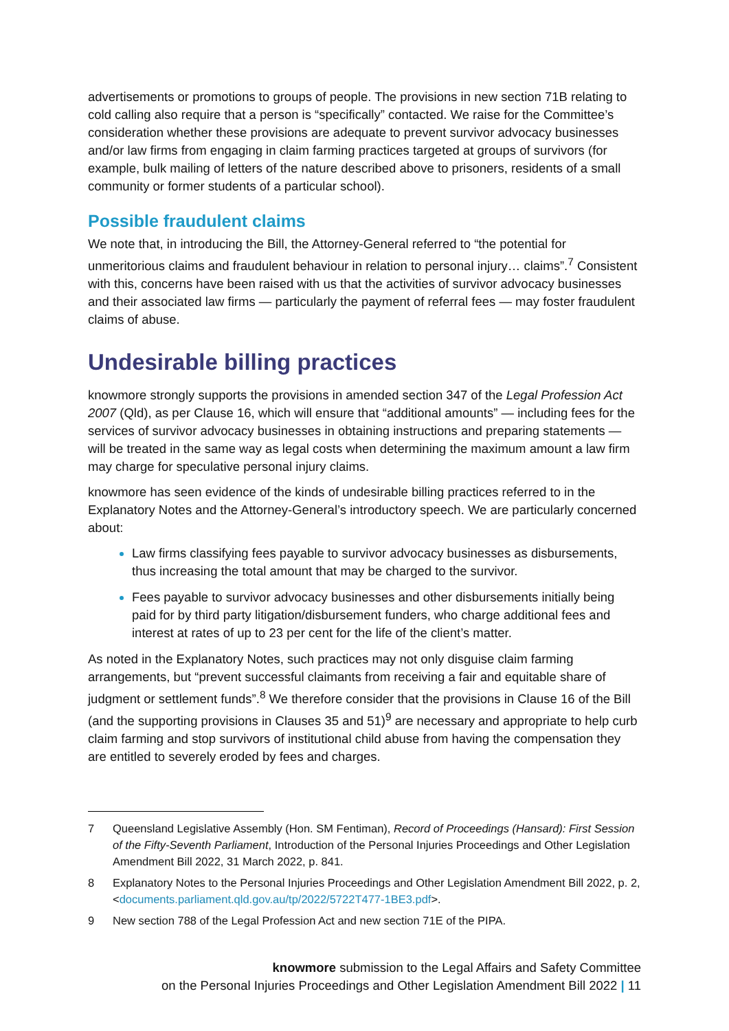advertisements or promotions to groups of people. The provisions in new section 71B relating to cold calling also require that a person is “specifically” contacted. We raise for the Committee’s consideration whether these provisions are adequate to prevent survivor advocacy businesses and/or law firms from engaging in claim farming practices targeted at groups of survivors (for example, bulk mailing of letters of the nature described above to prisoners, residents of a small community or former students of a particular school).
Possible fraudulent claims
We note that, in introducing the Bill, the Attorney-General referred to “the potential for unmeritorious claims and fraudulent behaviour in relation to personal injury… claims”.<sup>7</sup> Consistent with this, concerns have been raised with us that the activities of survivor advocacy businesses and their associated law firms — particularly the payment of referral fees — may foster fraudulent claims of abuse.
Undesirable billing practices
knowmore strongly supports the provisions in amended section 347 of the Legal Profession Act 2007 (Qld), as per Clause 16, which will ensure that “additional amounts” — including fees for the services of survivor advocacy businesses in obtaining instructions and preparing statements — will be treated in the same way as legal costs when determining the maximum amount a law firm may charge for speculative personal injury claims.
knowmore has seen evidence of the kinds of undesirable billing practices referred to in the Explanatory Notes and the Attorney-General’s introductory speech. We are particularly concerned about:
Law firms classifying fees payable to survivor advocacy businesses as disbursements, thus increasing the total amount that may be charged to the survivor.
Fees payable to survivor advocacy businesses and other disbursements initially being paid for by third party litigation/disbursement funders, who charge additional fees and interest at rates of up to 23 per cent for the life of the client’s matter.
As noted in the Explanatory Notes, such practices may not only disguise claim farming arrangements, but “prevent successful claimants from receiving a fair and equitable share of judgment or settlement funds”.<sup>8</sup> We therefore consider that the provisions in Clause 16 of the Bill (and the supporting provisions in Clauses 35 and 51)<sup>9</sup> are necessary and appropriate to help curb claim farming and stop survivors of institutional child abuse from having the compensation they are entitled to severely eroded by fees and charges.
7 Queensland Legislative Assembly (Hon. SM Fentiman), Record of Proceedings (Hansard): First Session of the Fifty-Seventh Parliament, Introduction of the Personal Injuries Proceedings and Other Legislation Amendment Bill 2022, 31 March 2022, p. 841.
8 Explanatory Notes to the Personal Injuries Proceedings and Other Legislation Amendment Bill 2022, p. 2, <documents.parliament.qld.gov.au/tp/2022/5722T477-1BE3.pdf>.
9 New section 788 of the Legal Profession Act and new section 71E of the PIPA.
knowmore submission to the Legal Affairs and Safety Committee
on the Personal Injuries Proceedings and Other Legislation Amendment Bill 2022 | 11